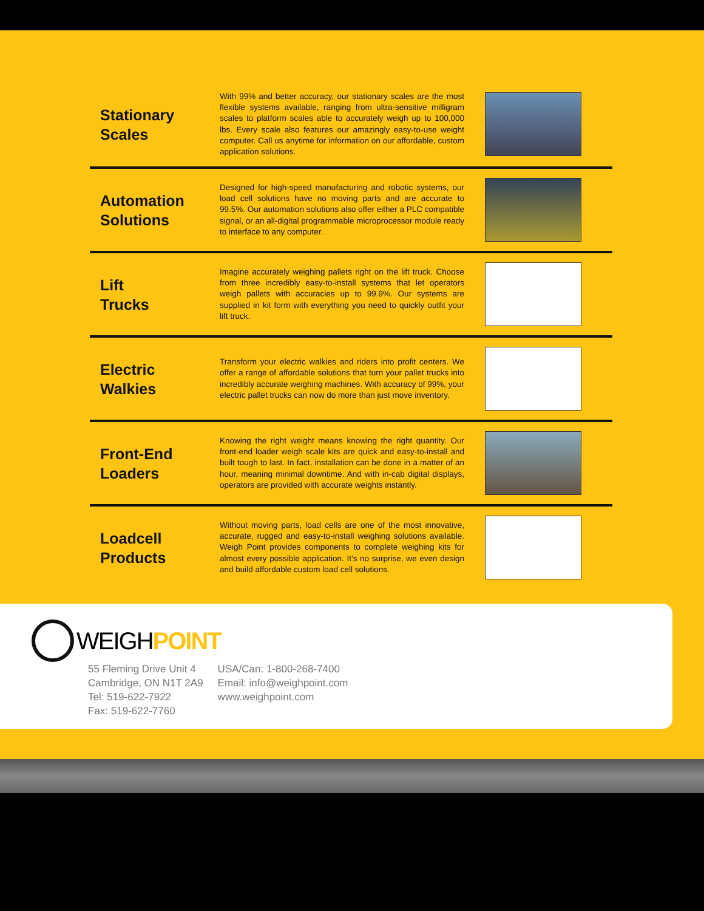Stationary
Scales
With 99% and better accuracy, our stationary scales are the most flexible systems available, ranging from ultra-sensitive milligram scales to platform scales able to accurately weigh up to 100,000 lbs. Every scale also features our amazingly easy-to-use weight computer. Call us anytime for information on our affordable, custom application solutions.
Automation
Solutions
Designed for high-speed manufacturing and robotic systems, our load cell solutions have no moving parts and are accurate to 99.5%. Our automation solutions also offer either a PLC compatible signal, or an all-digital programmable microprocessor module ready to interface to any computer.
Lift
Trucks
Imagine accurately weighing pallets right on the lift truck. Choose from three incredibly easy-to-install systems that let operators weigh pallets with accuracies up to 99.9%. Our systems are supplied in kit form with everything you need to quickly outfit your lift truck.
Electric
Walkies
Transform your electric walkies and riders into profit centers. We offer a range of affordable solutions that turn your pallet trucks into incredibly accurate weighing machines. With accuracy of 99%, your electric pallet trucks can now do more than just move inventory.
Front-End
Loaders
Knowing the right weight means knowing the right quantity. Our front-end loader weigh scale kits are quick and easy-to-install and built tough to last. In fact, installation can be done in a matter of an hour, meaning minimal downtime. And with in-cab digital displays, operators are provided with accurate weights instantly.
Loadcell
Products
Without moving parts, load cells are one of the most innovative, accurate, rugged and easy-to-install weighing solutions available. Weigh Point provides components to complete weighing kits for almost every possible application. It’s no surprise, we even design and build affordable custom load cell solutions.
WEIGH POINT
55 Fleming Drive Unit 4
Cambridge, ON N1T 2A9
Tel: 519-622-7922
Fax: 519-622-7760
USA/Can: 1-800-268-7400
Email: info@weighpoint.com
www.weighpoint.com